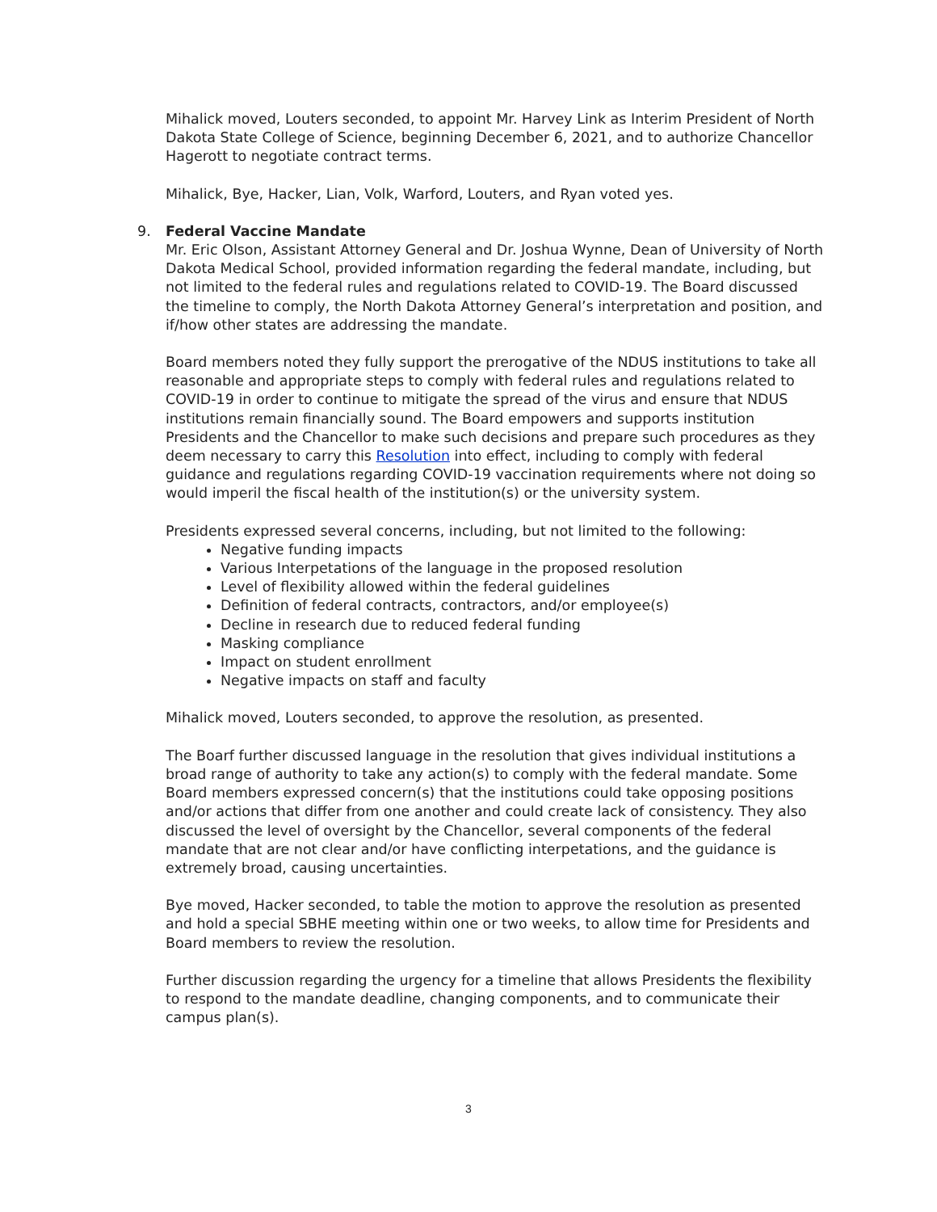Mihalick moved, Louters seconded, to appoint Mr. Harvey Link as Interim President of North Dakota State College of Science, beginning December 6, 2021, and to authorize Chancellor Hagerott to negotiate contract terms.
Mihalick, Bye, Hacker, Lian, Volk, Warford, Louters, and Ryan voted yes.
9. Federal Vaccine Mandate
Mr. Eric Olson, Assistant Attorney General and Dr. Joshua Wynne, Dean of University of North Dakota Medical School, provided information regarding the federal mandate, including, but not limited to the federal rules and regulations related to COVID-19. The Board discussed the timeline to comply, the North Dakota Attorney General’s interpretation and position, and if/how other states are addressing the mandate.
Board members noted they fully support the prerogative of the NDUS institutions to take all reasonable and appropriate steps to comply with federal rules and regulations related to COVID-19 in order to continue to mitigate the spread of the virus and ensure that NDUS institutions remain financially sound. The Board empowers and supports institution Presidents and the Chancellor to make such decisions and prepare such procedures as they deem necessary to carry this Resolution into effect, including to comply with federal guidance and regulations regarding COVID-19 vaccination requirements where not doing so would imperil the fiscal health of the institution(s) or the university system.
Presidents expressed several concerns, including, but not limited to the following:
Negative funding impacts
Various Interpetations of the language in the proposed resolution
Level of flexibility allowed within the federal guidelines
Definition of federal contracts, contractors, and/or employee(s)
Decline in research due to reduced federal funding
Masking compliance
Impact on student enrollment
Negative impacts on staff and faculty
Mihalick moved, Louters seconded, to approve the resolution, as presented.
The Boarf further discussed language in the resolution that gives individual institutions a broad range of authority to take any action(s) to comply with the federal mandate. Some Board members expressed concern(s) that the institutions could take opposing positions and/or actions that differ from one another and could create lack of consistency. They also discussed the level of oversight by the Chancellor, several components of the federal mandate that are not clear and/or have conflicting interpetations, and the guidance is extremely broad, causing uncertainties.
Bye moved, Hacker seconded, to table the motion to approve the resolution as presented and hold a special SBHE meeting within one or two weeks, to allow time for Presidents and Board members to review the resolution.
Further discussion regarding the urgency for a timeline that allows Presidents the flexibility to respond to the mandate deadline, changing components, and to communicate their campus plan(s).
3